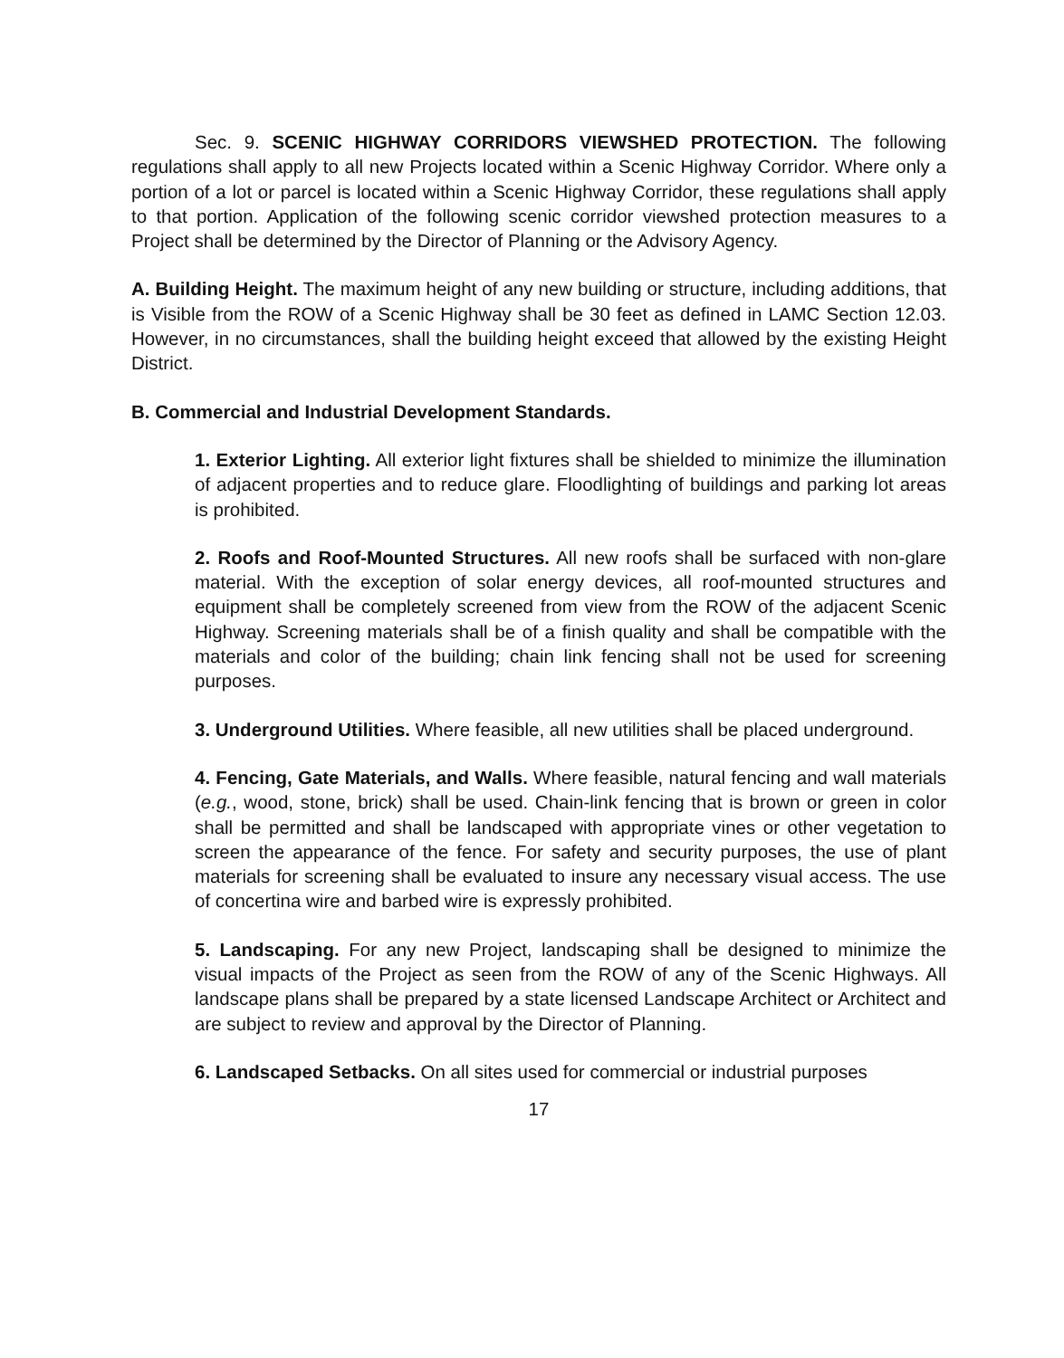Sec. 9. SCENIC HIGHWAY CORRIDORS VIEWSHED PROTECTION. The following regulations shall apply to all new Projects located within a Scenic Highway Corridor. Where only a portion of a lot or parcel is located within a Scenic Highway Corridor, these regulations shall apply to that portion. Application of the following scenic corridor viewshed protection measures to a Project shall be determined by the Director of Planning or the Advisory Agency.
A. Building Height. The maximum height of any new building or structure, including additions, that is Visible from the ROW of a Scenic Highway shall be 30 feet as defined in LAMC Section 12.03. However, in no circumstances, shall the building height exceed that allowed by the existing Height District.
B. Commercial and Industrial Development Standards.
1. Exterior Lighting. All exterior light fixtures shall be shielded to minimize the illumination of adjacent properties and to reduce glare. Floodlighting of buildings and parking lot areas is prohibited.
2. Roofs and Roof-Mounted Structures. All new roofs shall be surfaced with non-glare material. With the exception of solar energy devices, all roof-mounted structures and equipment shall be completely screened from view from the ROW of the adjacent Scenic Highway. Screening materials shall be of a finish quality and shall be compatible with the materials and color of the building; chain link fencing shall not be used for screening purposes.
3. Underground Utilities. Where feasible, all new utilities shall be placed underground.
4. Fencing, Gate Materials, and Walls. Where feasible, natural fencing and wall materials (e.g., wood, stone, brick) shall be used. Chain-link fencing that is brown or green in color shall be permitted and shall be landscaped with appropriate vines or other vegetation to screen the appearance of the fence. For safety and security purposes, the use of plant materials for screening shall be evaluated to insure any necessary visual access. The use of concertina wire and barbed wire is expressly prohibited.
5. Landscaping. For any new Project, landscaping shall be designed to minimize the visual impacts of the Project as seen from the ROW of any of the Scenic Highways. All landscape plans shall be prepared by a state licensed Landscape Architect or Architect and are subject to review and approval by the Director of Planning.
6. Landscaped Setbacks. On all sites used for commercial or industrial purposes
17